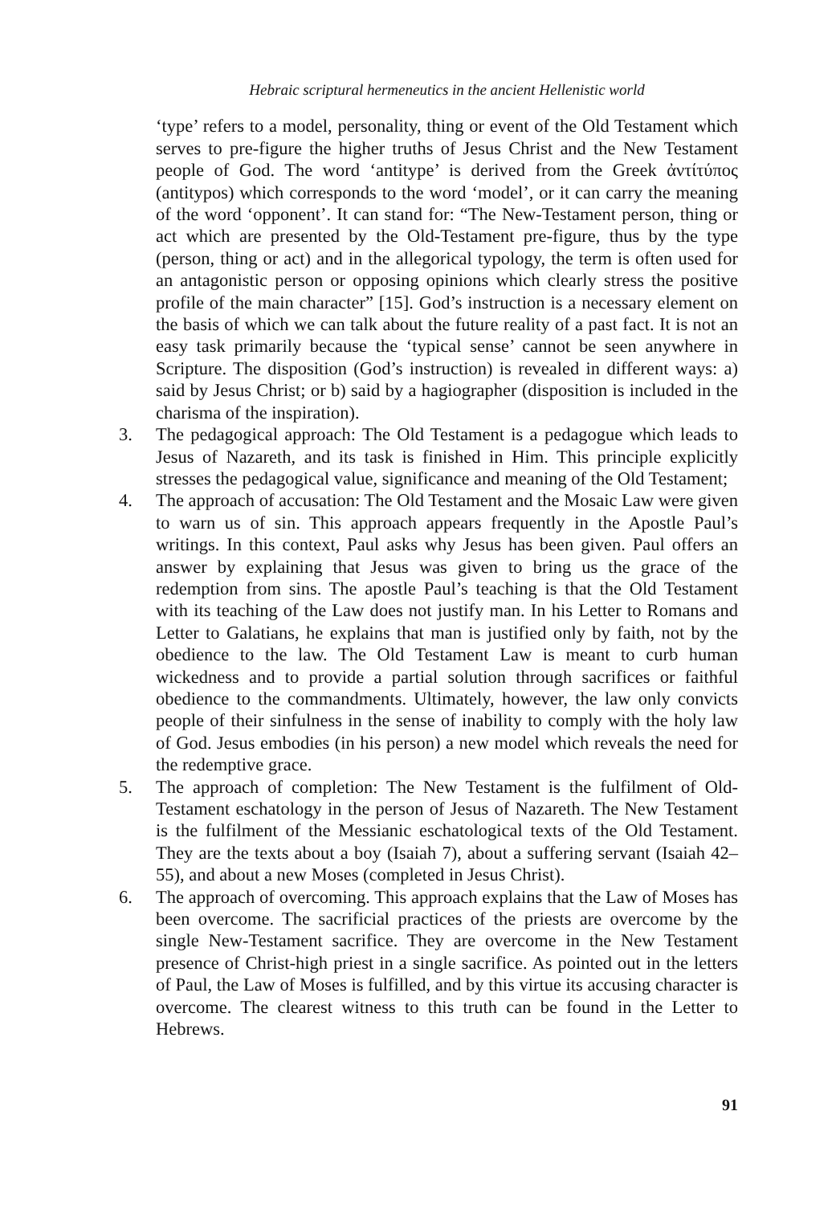Hebraic scriptural hermeneutics in the ancient Hellenistic world
‘type’ refers to a model, personality, thing or event of the Old Testament which serves to pre-figure the higher truths of Jesus Christ and the New Testament people of God. The word ‘antitype’ is derived from the Greek ἀντίτύπος (antitypos) which corresponds to the word ‘model’, or it can carry the meaning of the word ‘opponent’. It can stand for: “The New-Testament person, thing or act which are presented by the Old-Testament pre-figure, thus by the type (person, thing or act) and in the allegorical typology, the term is often used for an antagonistic person or opposing opinions which clearly stress the positive profile of the main character” [15]. God’s instruction is a necessary element on the basis of which we can talk about the future reality of a past fact. It is not an easy task primarily because the ‘typical sense’ cannot be seen anywhere in Scripture. The disposition (God’s instruction) is revealed in different ways: a) said by Jesus Christ; or b) said by a hagiographer (disposition is included in the charisma of the inspiration).
3. The pedagogical approach: The Old Testament is a pedagogue which leads to Jesus of Nazareth, and its task is finished in Him. This principle explicitly stresses the pedagogical value, significance and meaning of the Old Testament;
4. The approach of accusation: The Old Testament and the Mosaic Law were given to warn us of sin. This approach appears frequently in the Apostle Paul’s writings. In this context, Paul asks why Jesus has been given. Paul offers an answer by explaining that Jesus was given to bring us the grace of the redemption from sins. The apostle Paul’s teaching is that the Old Testament with its teaching of the Law does not justify man. In his Letter to Romans and Letter to Galatians, he explains that man is justified only by faith, not by the obedience to the law. The Old Testament Law is meant to curb human wickedness and to provide a partial solution through sacrifices or faithful obedience to the commandments. Ultimately, however, the law only convicts people of their sinfulness in the sense of inability to comply with the holy law of God. Jesus embodies (in his person) a new model which reveals the need for the redemptive grace.
5. The approach of completion: The New Testament is the fulfilment of Old-Testament eschatology in the person of Jesus of Nazareth. The New Testament is the fulfilment of the Messianic eschatological texts of the Old Testament. They are the texts about a boy (Isaiah 7), about a suffering servant (Isaiah 42–55), and about a new Moses (completed in Jesus Christ).
6. The approach of overcoming. This approach explains that the Law of Moses has been overcome. The sacrificial practices of the priests are overcome by the single New-Testament sacrifice. They are overcome in the New Testament presence of Christ-high priest in a single sacrifice. As pointed out in the letters of Paul, the Law of Moses is fulfilled, and by this virtue its accusing character is overcome. The clearest witness to this truth can be found in the Letter to Hebrews.
91